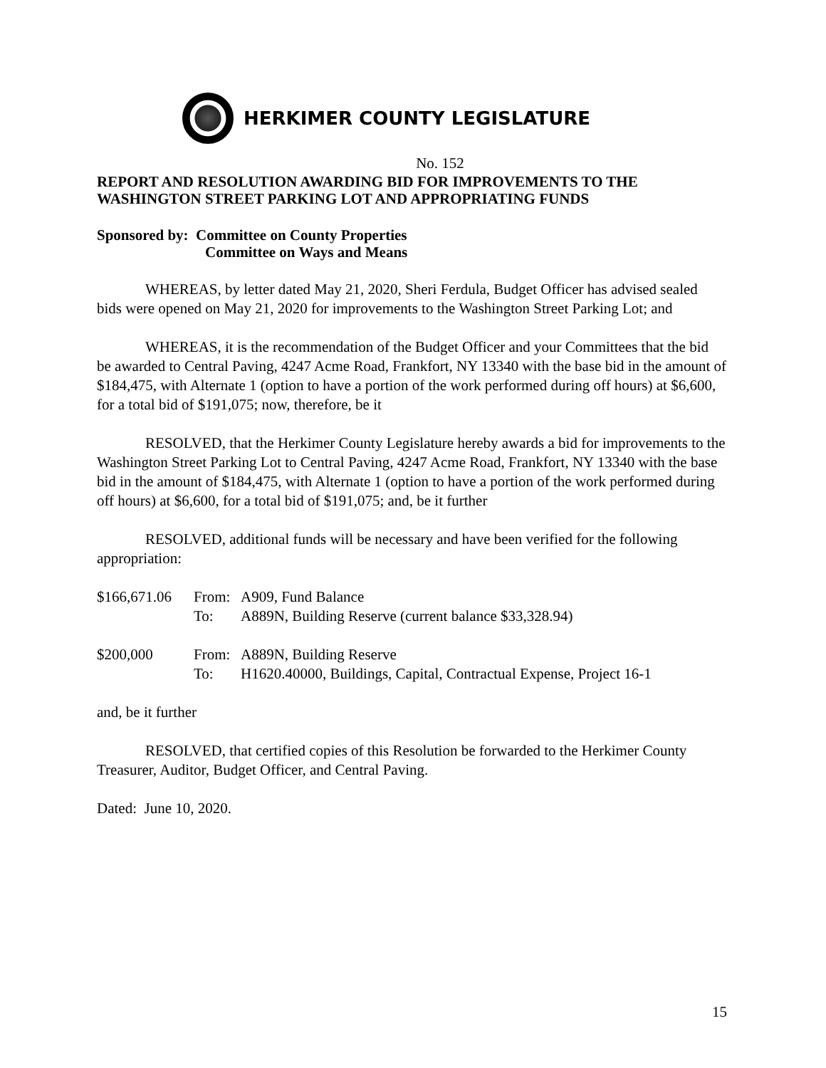HERKIMER COUNTY LEGISLATURE
No. 152
REPORT AND RESOLUTION AWARDING BID FOR IMPROVEMENTS TO THE WASHINGTON STREET PARKING LOT AND APPROPRIATING FUNDS
Sponsored by: Committee on County Properties
Committee on Ways and Means
WHEREAS, by letter dated May 21, 2020, Sheri Ferdula, Budget Officer has advised sealed bids were opened on May 21, 2020 for improvements to the Washington Street Parking Lot; and
WHEREAS, it is the recommendation of the Budget Officer and your Committees that the bid be awarded to Central Paving, 4247 Acme Road, Frankfort, NY 13340 with the base bid in the amount of $184,475, with Alternate 1 (option to have a portion of the work performed during off hours) at $6,600, for a total bid of $191,075; now, therefore, be it
RESOLVED, that the Herkimer County Legislature hereby awards a bid for improvements to the Washington Street Parking Lot to Central Paving, 4247 Acme Road, Frankfort, NY 13340 with the base bid in the amount of $184,475, with Alternate 1 (option to have a portion of the work performed during off hours) at $6,600, for a total bid of $191,075; and, be it further
RESOLVED, additional funds will be necessary and have been verified for the following appropriation:
$166,671.06 From: A909, Fund Balance
To: A889N, Building Reserve (current balance $33,328.94)
$200,000 From: A889N, Building Reserve
To: H1620.40000, Buildings, Capital, Contractual Expense, Project 16-1
and, be it further
RESOLVED, that certified copies of this Resolution be forwarded to the Herkimer County Treasurer, Auditor, Budget Officer, and Central Paving.
Dated: June 10, 2020.
15